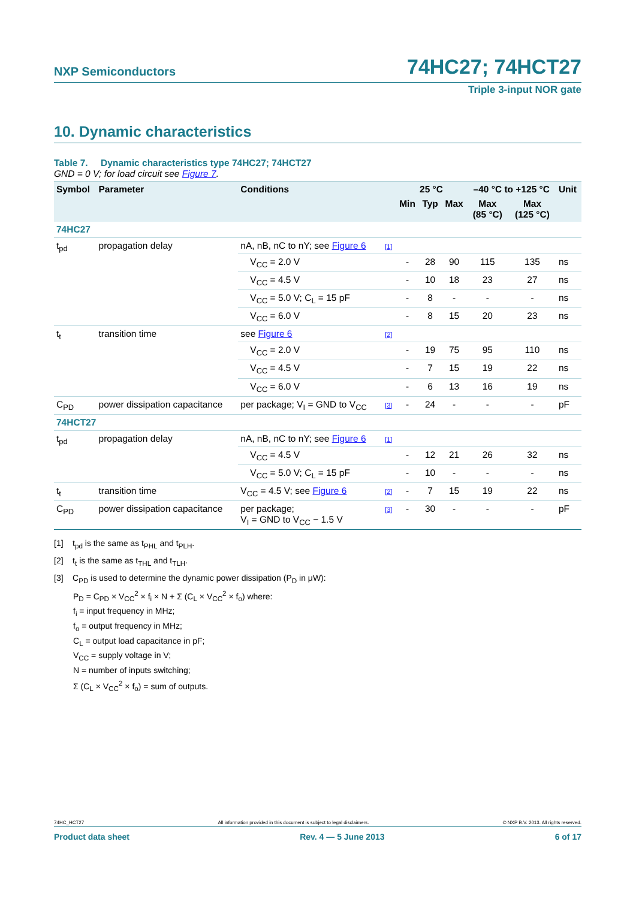NXP Semiconductors
74HC27; 74HCT27
Triple 3-input NOR gate
10. Dynamic characteristics
Table 7. Dynamic characteristics type 74HC27; 74HCT27
GND = 0 V; for load circuit see Figure 7.
| Symbol | Parameter | Conditions | | 25 °C | | | –40 °C to +125 °C | | Unit |
| --- | --- | --- | --- | --- | --- | --- | --- | --- | --- |
| | | | | Min | Typ | Max | Max (85 °C) | Max (125 °C) | |
| 74HC27 | | | | | | | | | |
| t<sub>pd</sub> | propagation delay | nA, nB, nC to nY; see Figure 6 | [1] | | | | | | |
| | | V<sub>CC</sub> = 2.0 V | | - | 28 | 90 | 115 | 135 | ns |
| | | V<sub>CC</sub> = 4.5 V | | - | 10 | 18 | 23 | 27 | ns |
| | | V<sub>CC</sub> = 5.0 V; C<sub>L</sub> = 15 pF | | - | 8 | - | - | - | ns |
| | | V<sub>CC</sub> = 6.0 V | | - | 8 | 15 | 20 | 23 | ns |
| t<sub>t</sub> | transition time | see Figure 6 | [2] | | | | | | |
| | | V<sub>CC</sub> = 2.0 V | | - | 19 | 75 | 95 | 110 | ns |
| | | V<sub>CC</sub> = 4.5 V | | - | 7 | 15 | 19 | 22 | ns |
| | | V<sub>CC</sub> = 6.0 V | | - | 6 | 13 | 16 | 19 | ns |
| C<sub>PD</sub> | power dissipation capacitance | per package; V<sub>I</sub> = GND to V<sub>CC</sub> | [3] | - | 24 | - | - | - | pF |
| 74HCT27 | | | | | | | | | |
| t<sub>pd</sub> | propagation delay | nA, nB, nC to nY; see Figure 6 | [1] | | | | | | |
| | | V<sub>CC</sub> = 4.5 V | | - | 12 | 21 | 26 | 32 | ns |
| | | V<sub>CC</sub> = 5.0 V; C<sub>L</sub> = 15 pF | | - | 10 | - | - | - | ns |
| t<sub>t</sub> | transition time | V<sub>CC</sub> = 4.5 V; see Figure 6 | [2] | - | 7 | 15 | 19 | 22 | ns |
| C<sub>PD</sub> | power dissipation capacitance | per package; V<sub>I</sub> = GND to V<sub>CC</sub> − 1.5 V | [3] | - | 30 | - | - | - | pF |
[1] t<sub>pd</sub> is the same as t<sub>PHL</sub> and t<sub>PLH</sub>.
[2] t<sub>t</sub> is the same as t<sub>THL</sub> and t<sub>TLH</sub>.
[3] C<sub>PD</sub> is used to determine the dynamic power dissipation (P<sub>D</sub> in μW):
P<sub>D</sub> = C<sub>PD</sub> × V<sub>CC</sub><sup>2</sup> × f<sub>i</sub> × N + Σ (C<sub>L</sub> × V<sub>CC</sub><sup>2</sup> × f<sub>o</sub>) where:
f<sub>i</sub> = input frequency in MHz;
f<sub>o</sub> = output frequency in MHz;
C<sub>L</sub> = output load capacitance in pF;
V<sub>CC</sub> = supply voltage in V;
N = number of inputs switching;
Σ (C<sub>L</sub> × V<sub>CC</sub><sup>2</sup> × f<sub>o</sub>) = sum of outputs.
74HC_HCT27 All information provided in this document is subject to legal disclaimers. © NXP B.V. 2013. All rights reserved.
Product data sheet Rev. 4 — 5 June 2013 6 of 17